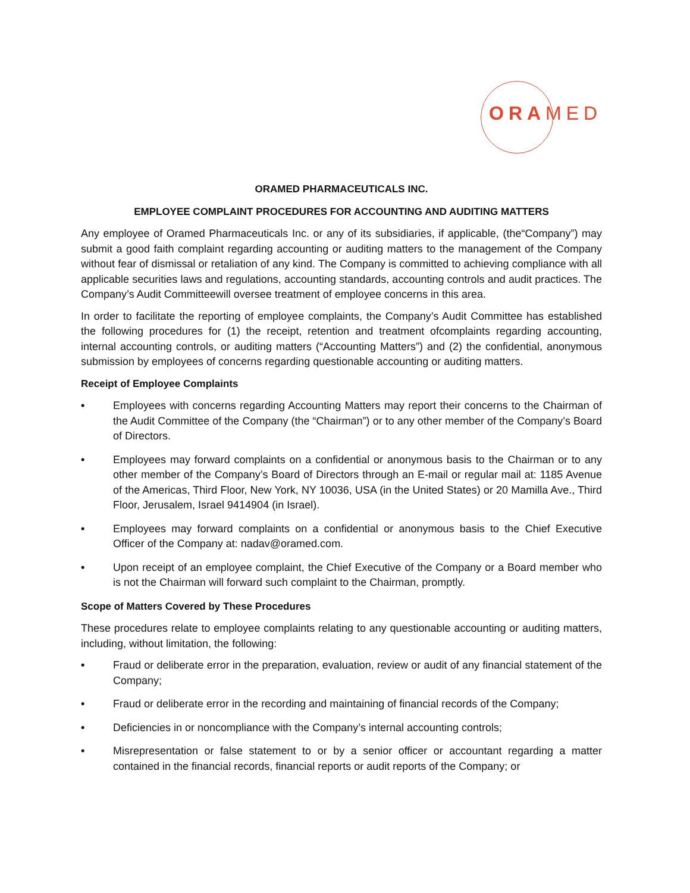ORAMED
ORAMED PHARMACEUTICALS INC.
EMPLOYEE COMPLAINT PROCEDURES FOR ACCOUNTING AND AUDITING MATTERS
Any employee of Oramed Pharmaceuticals Inc. or any of its subsidiaries, if applicable, (the“Company”) may submit a good faith complaint regarding accounting or auditing matters to the management of the Company without fear of dismissal or retaliation of any kind. The Company is committed to achieving compliance with all applicable securities laws and regulations, accounting standards, accounting controls and audit practices. The Company’s Audit Committeewill oversee treatment of employee concerns in this area.
In order to facilitate the reporting of employee complaints, the Company’s Audit Committee has established the following procedures for (1) the receipt, retention and treatment ofcomplaints regarding accounting, internal accounting controls, or auditing matters (“Accounting Matters”) and (2) the confidential, anonymous submission by employees of concerns regarding questionable accounting or auditing matters.
Receipt of Employee Complaints
• Employees with concerns regarding Accounting Matters may report their concerns to the Chairman of the Audit Committee of the Company (the “Chairman”) or to any other member of the Company’s Board of Directors.
• Employees may forward complaints on a confidential or anonymous basis to the Chairman or to any other member of the Company’s Board of Directors through an E-mail or regular mail at: 1185 Avenue of the Americas, Third Floor, New York, NY 10036, USA (in the United States) or 20 Mamilla Ave., Third Floor, Jerusalem, Israel 9414904 (in Israel).
• Employees may forward complaints on a confidential or anonymous basis to the Chief Executive Officer of the Company at: nadav@oramed.com.
• Upon receipt of an employee complaint, the Chief Executive of the Company or a Board member who is not the Chairman will forward such complaint to the Chairman, promptly.
Scope of Matters Covered by These Procedures
These procedures relate to employee complaints relating to any questionable accounting or auditing matters, including, without limitation, the following:
• Fraud or deliberate error in the preparation, evaluation, review or audit of any financial statement of the Company;
• Fraud or deliberate error in the recording and maintaining of financial records of the Company;
• Deficiencies in or noncompliance with the Company’s internal accounting controls;
• Misrepresentation or false statement to or by a senior officer or accountant regarding a matter contained in the financial records, financial reports or audit reports of the Company; or